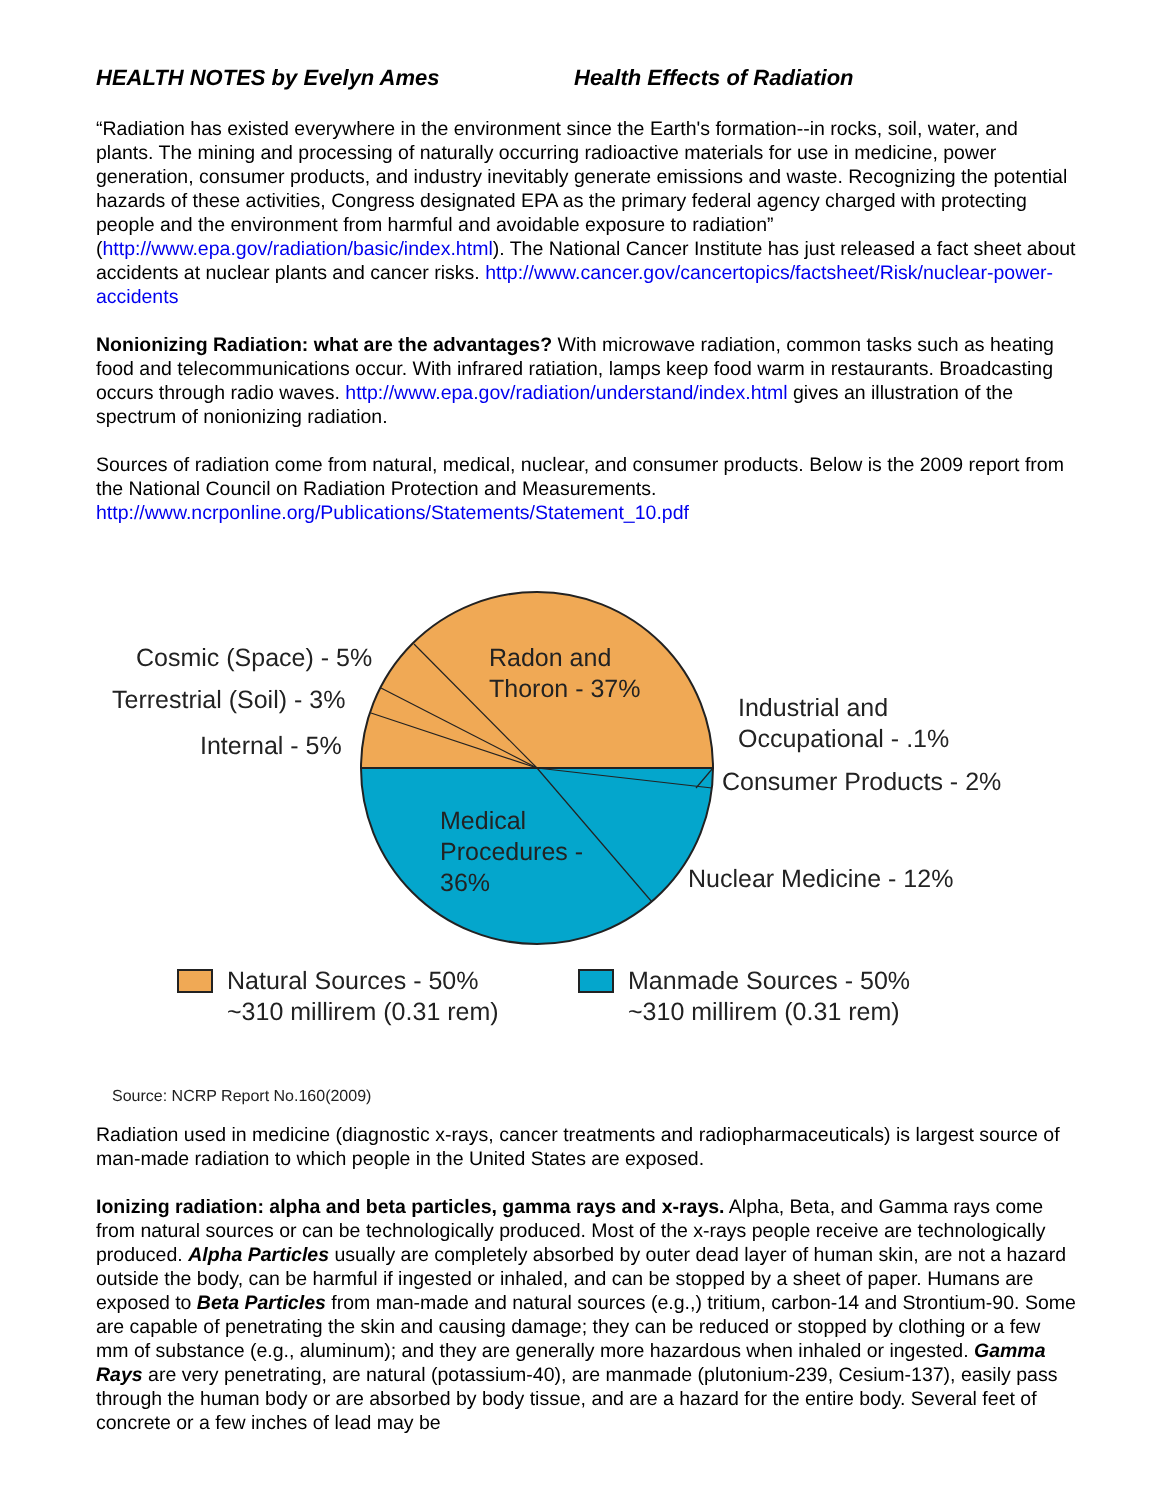HEALTH NOTES by Evelyn Ames Health Effects of Radiation
“Radiation has existed everywhere in the environment since the Earth's formation--in rocks, soil, water, and plants. The mining and processing of naturally occurring radioactive materials for use in medicine, power generation, consumer products, and industry inevitably generate emissions and waste. Recognizing the potential hazards of these activities, Congress designated EPA as the primary federal agency charged with protecting people and the environment from harmful and avoidable exposure to radiation” (http://www.epa.gov/radiation/basic/index.html). The National Cancer Institute has just released a fact sheet about accidents at nuclear plants and cancer risks. http://www.cancer.gov/cancertopics/factsheet/Risk/nuclear-power-accidents
Nonionizing Radiation: what are the advantages? With microwave radiation, common tasks such as heating food and telecommunications occur. With infrared ratiation, lamps keep food warm in restaurants. Broadcasting occurs through radio waves. http://www.epa.gov/radiation/understand/index.html gives an illustration of the spectrum of nonionizing radiation.
Sources of radiation come from natural, medical, nuclear, and consumer products. Below is the 2009 report from the National Council on Radiation Protection and Measurements. http://www.ncrponline.org/Publications/Statements/Statement_10.pdf
Cosmic (Space) - 5%
Terrestrial (Soil) - 3%
Internal - 5%
Radon and
Thoron - 37%
Industrial and
Occupational - .1%
Consumer Products - 2%
Medical
Procedures -
36%
Nuclear Medicine - 12%
Natural Sources - 50%
~310 millirem (0.31 rem)
Manmade Sources - 50%
~310 millirem (0.31 rem)
Source: NCRP Report No.160(2009)
Radiation used in medicine (diagnostic x-rays, cancer treatments and radiopharmaceuticals) is largest source of man-made radiation to which people in the United States are exposed.
Ionizing radiation: alpha and beta particles, gamma rays and x-rays. Alpha, Beta, and Gamma rays come from natural sources or can be technologically produced. Most of the x-rays people receive are technologically produced. Alpha Particles usually are completely absorbed by outer dead layer of human skin, are not a hazard outside the body, can be harmful if ingested or inhaled, and can be stopped by a sheet of paper. Humans are exposed to Beta Particles from man-made and natural sources (e.g.,) tritium, carbon-14 and Strontium-90. Some are capable of penetrating the skin and causing damage; they can be reduced or stopped by clothing or a few mm of substance (e.g., aluminum); and they are generally more hazardous when inhaled or ingested. Gamma Rays are very penetrating, are natural (potassium-40), are manmade (plutonium-239, Cesium-137), easily pass through the human body or are absorbed by body tissue, and are a hazard for the entire body. Several feet of concrete or a few inches of lead may be